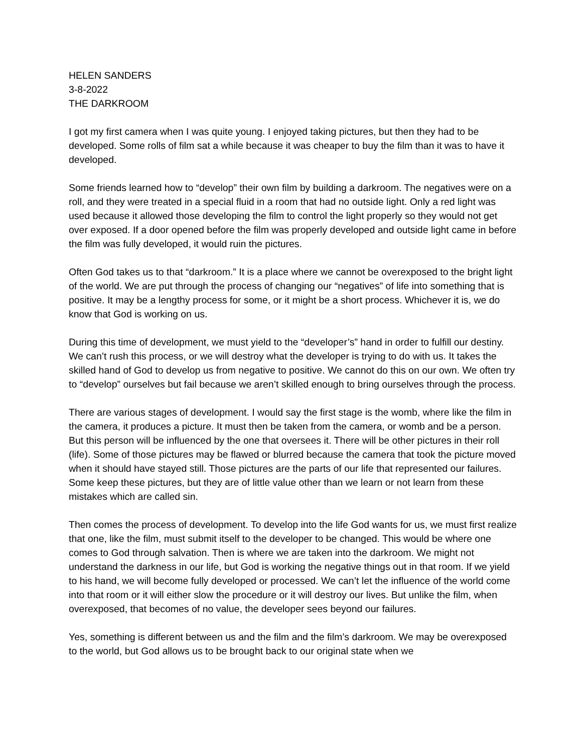HELEN SANDERS
3-8-2022
THE DARKROOM
I got my first camera when I was quite young. I enjoyed taking pictures, but then they had to be developed. Some rolls of film sat a while because it was cheaper to buy the film than it was to have it developed.
Some friends learned how to “develop” their own film by building a darkroom. The negatives were on a roll, and they were treated in a special fluid in a room that had no outside light. Only a red light was used because it allowed those developing the film to control the light properly so they would not get over exposed. If a door opened before the film was properly developed and outside light came in before the film was fully developed, it would ruin the pictures.
Often God takes us to that “darkroom.” It is a place where we cannot be overexposed to the bright light of the world. We are put through the process of changing our “negatives” of life into something that is positive. It may be a lengthy process for some, or it might be a short process. Whichever it is, we do know that God is working on us.
During this time of development, we must yield to the “developer’s” hand in order to fulfill our destiny. We can’t rush this process, or we will destroy what the developer is trying to do with us. It takes the skilled hand of God to develop us from negative to positive. We cannot do this on our own. We often try to “develop” ourselves but fail because we aren’t skilled enough to bring ourselves through the process.
There are various stages of development. I would say the first stage is the womb, where like the film in the camera, it produces a picture. It must then be taken from the camera, or womb and be a person. But this person will be influenced by the one that oversees it. There will be other pictures in their roll (life). Some of those pictures may be flawed or blurred because the camera that took the picture moved when it should have stayed still. Those pictures are the parts of our life that represented our failures. Some keep these pictures, but they are of little value other than we learn or not learn from these mistakes which are called sin.
Then comes the process of development. To develop into the life God wants for us, we must first realize that one, like the film, must submit itself to the developer to be changed. This would be where one comes to God through salvation. Then is where we are taken into the darkroom. We might not understand the darkness in our life, but God is working the negative things out in that room. If we yield to his hand, we will become fully developed or processed. We can’t let the influence of the world come into that room or it will either slow the procedure or it will destroy our lives. But unlike the film, when overexposed, that becomes of no value, the developer sees beyond our failures.
Yes, something is different between us and the film and the film’s darkroom. We may be overexposed to the world, but God allows us to be brought back to our original state when we